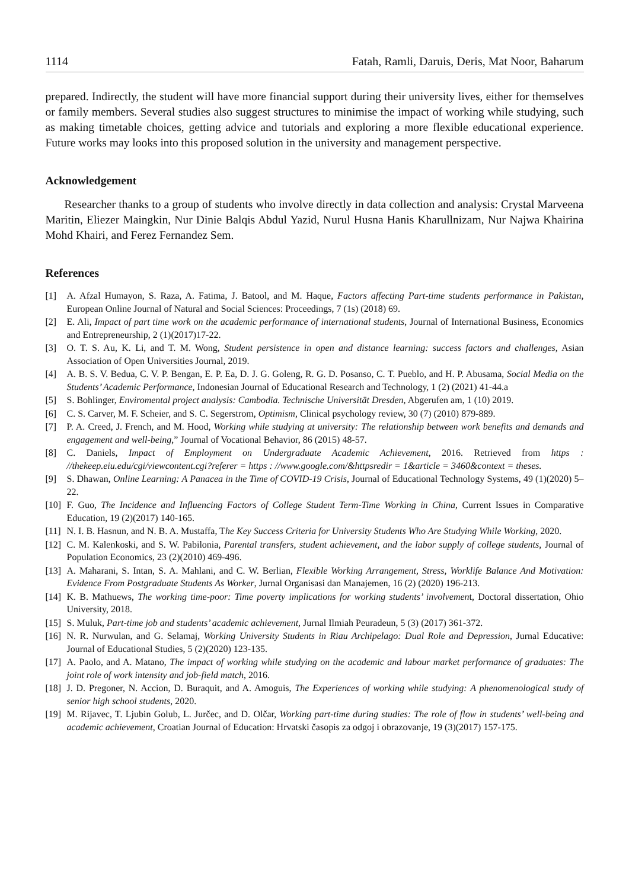1114 Fatah, Ramli, Daruis, Deris, Mat Noor, Baharum
prepared. Indirectly, the student will have more financial support during their university lives, either for themselves or family members. Several studies also suggest structures to minimise the impact of working while studying, such as making timetable choices, getting advice and tutorials and exploring a more flexible educational experience. Future works may looks into this proposed solution in the university and management perspective.
Acknowledgement
Researcher thanks to a group of students who involve directly in data collection and analysis: Crystal Marveena Maritin, Eliezer Maingkin, Nur Dinie Balqis Abdul Yazid, Nurul Husna Hanis Kharullnizam, Nur Najwa Khairina Mohd Khairi, and Ferez Fernandez Sem.
References
[1] A. Afzal Humayon, S. Raza, A. Fatima, J. Batool, and M. Haque, Factors affecting Part-time students performance in Pakistan, European Online Journal of Natural and Social Sciences: Proceedings, 7 (1s) (2018) 69.
[2] E. Ali, Impact of part time work on the academic performance of international students, Journal of International Business, Economics and Entrepreneurship, 2 (1)(2017)17-22.
[3] O. T. S. Au, K. Li, and T. M. Wong, Student persistence in open and distance learning: success factors and challenges, Asian Association of Open Universities Journal, 2019.
[4] A. B. S. V. Bedua, C. V. P. Bengan, E. P. Ea, D. J. G. Goleng, R. G. D. Posanso, C. T. Pueblo, and H. P. Abusama, Social Media on the Students’ Academic Performance, Indonesian Journal of Educational Research and Technology, 1 (2) (2021) 41-44.a
[5] S. Bohlinger, Enviromental project analysis: Cambodia. Technische Universität Dresden, Abgerufen am, 1 (10) 2019.
[6] C. S. Carver, M. F. Scheier, and S. C. Segerstrom, Optimism, Clinical psychology review, 30 (7) (2010) 879-889.
[7] P. A. Creed, J. French, and M. Hood, Working while studying at university: The relationship between work benefits and demands and engagement and well-being,” Journal of Vocational Behavior, 86 (2015) 48-57.
[8] C. Daniels, Impact of Employment on Undergraduate Academic Achievement, 2016. Retrieved from https : //thekeep.eiu.edu/cgi/viewcontent.cgi?referer = https : //www.google.com/&httpsredir = 1&article = 3460&context = theses.
[9] S. Dhawan, Online Learning: A Panacea in the Time of COVID-19 Crisis, Journal of Educational Technology Systems, 49 (1)(2020) 5–22.
[10] F. Guo, The Incidence and Influencing Factors of College Student Term-Time Working in China, Current Issues in Comparative Education, 19 (2)(2017) 140-165.
[11] N. I. B. Hasnun, and N. B. A. Mustaffa, The Key Success Criteria for University Students Who Are Studying While Working, 2020.
[12] C. M. Kalenkoski, and S. W. Pabilonia, Parental transfers, student achievement, and the labor supply of college students, Journal of Population Economics, 23 (2)(2010) 469-496.
[13] A. Maharani, S. Intan, S. A. Mahlani, and C. W. Berlian, Flexible Working Arrangement, Stress, Worklife Balance And Motivation: Evidence From Postgraduate Students As Worker, Jurnal Organisasi dan Manajemen, 16 (2) (2020) 196-213.
[14] K. B. Mathuews, The working time-poor: Time poverty implications for working students’ involvement, Doctoral dissertation, Ohio University, 2018.
[15] S. Muluk, Part-time job and students’ academic achievement, Jurnal Ilmiah Peuradeun, 5 (3) (2017) 361-372.
[16] N. R. Nurwulan, and G. Selamaj, Working University Students in Riau Archipelago: Dual Role and Depression, Jurnal Educative: Journal of Educational Studies, 5 (2)(2020) 123-135.
[17] A. Paolo, and A. Matano, The impact of working while studying on the academic and labour market performance of graduates: The joint role of work intensity and job-field match, 2016.
[18] J. D. Pregoner, N. Accion, D. Buraquit, and A. Amoguis, The Experiences of working while studying: A phenomenological study of senior high school students, 2020.
[19] M. Rijavec, T. Ljubin Golub, L. Jurčec, and D. Olčar, Working part-time during studies: The role of flow in students’ well-being and academic achievement, Croatian Journal of Education: Hrvatski časopis za odgoj i obrazovanje, 19 (3)(2017) 157-175.